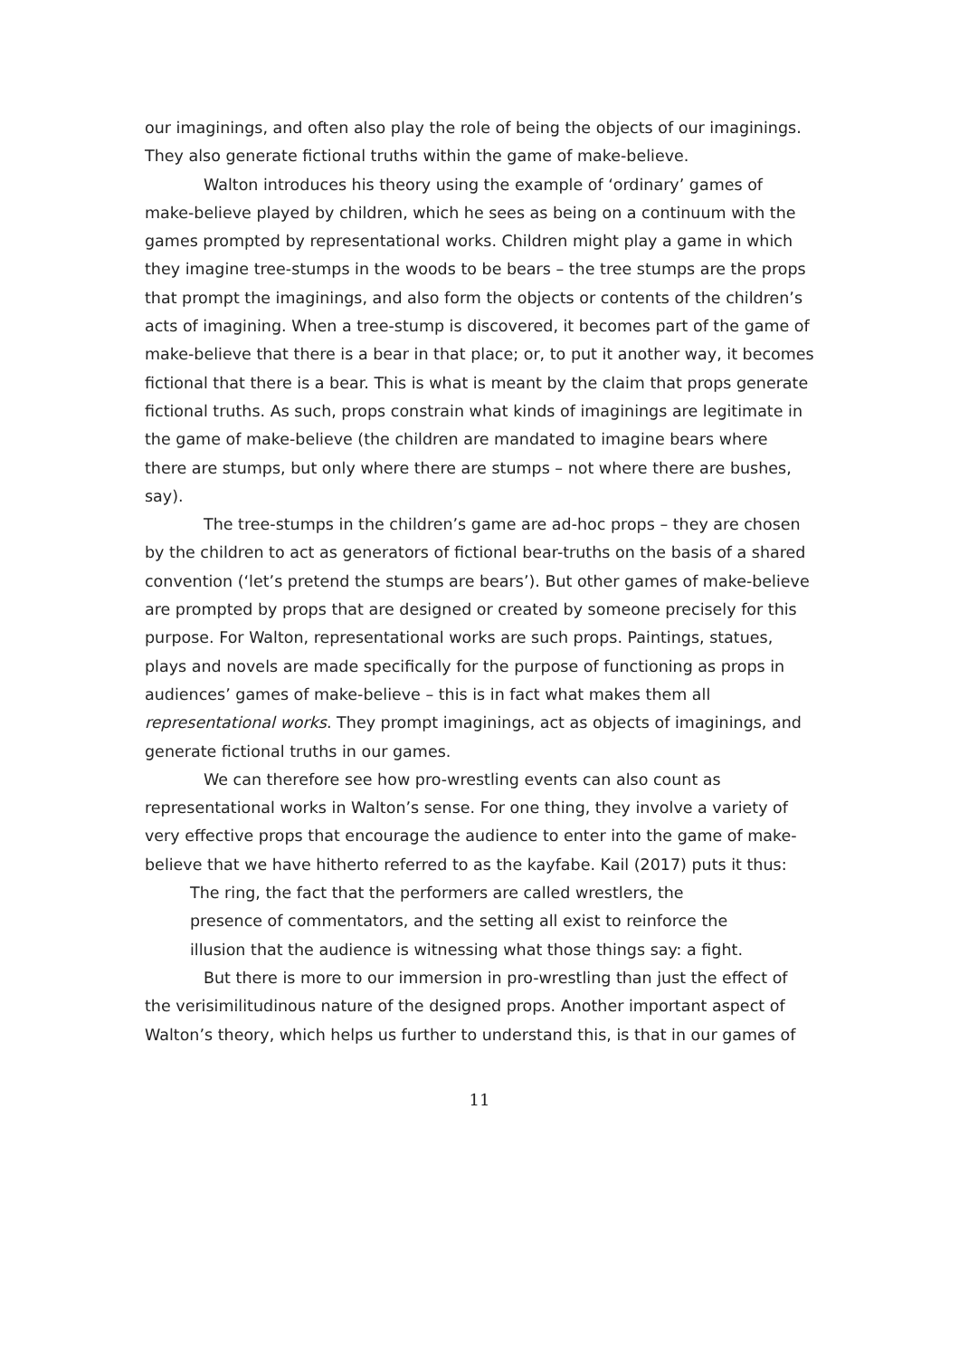our imaginings, and often also play the role of being the objects of our imaginings. They also generate fictional truths within the game of make-believe.
Walton introduces his theory using the example of ‘ordinary’ games of make-believe played by children, which he sees as being on a continuum with the games prompted by representational works. Children might play a game in which they imagine tree-stumps in the woods to be bears – the tree stumps are the props that prompt the imaginings, and also form the objects or contents of the children’s acts of imagining. When a tree-stump is discovered, it becomes part of the game of make-believe that there is a bear in that place; or, to put it another way, it becomes fictional that there is a bear. This is what is meant by the claim that props generate fictional truths. As such, props constrain what kinds of imaginings are legitimate in the game of make-believe (the children are mandated to imagine bears where there are stumps, but only where there are stumps – not where there are bushes, say).
The tree-stumps in the children’s game are ad-hoc props – they are chosen by the children to act as generators of fictional bear-truths on the basis of a shared convention (‘let’s pretend the stumps are bears’). But other games of make-believe are prompted by props that are designed or created by someone precisely for this purpose. For Walton, representational works are such props. Paintings, statues, plays and novels are made specifically for the purpose of functioning as props in audiences’ games of make-believe – this is in fact what makes them all representational works. They prompt imaginings, act as objects of imaginings, and generate fictional truths in our games.
We can therefore see how pro-wrestling events can also count as representational works in Walton’s sense. For one thing, they involve a variety of very effective props that encourage the audience to enter into the game of make-believe that we have hitherto referred to as the kayfabe. Kail (2017) puts it thus:
The ring, the fact that the performers are called wrestlers, the presence of commentators, and the setting all exist to reinforce the illusion that the audience is witnessing what those things say: a fight.
But there is more to our immersion in pro-wrestling than just the effect of the verisimilitudinous nature of the designed props. Another important aspect of Walton’s theory, which helps us further to understand this, is that in our games of
11